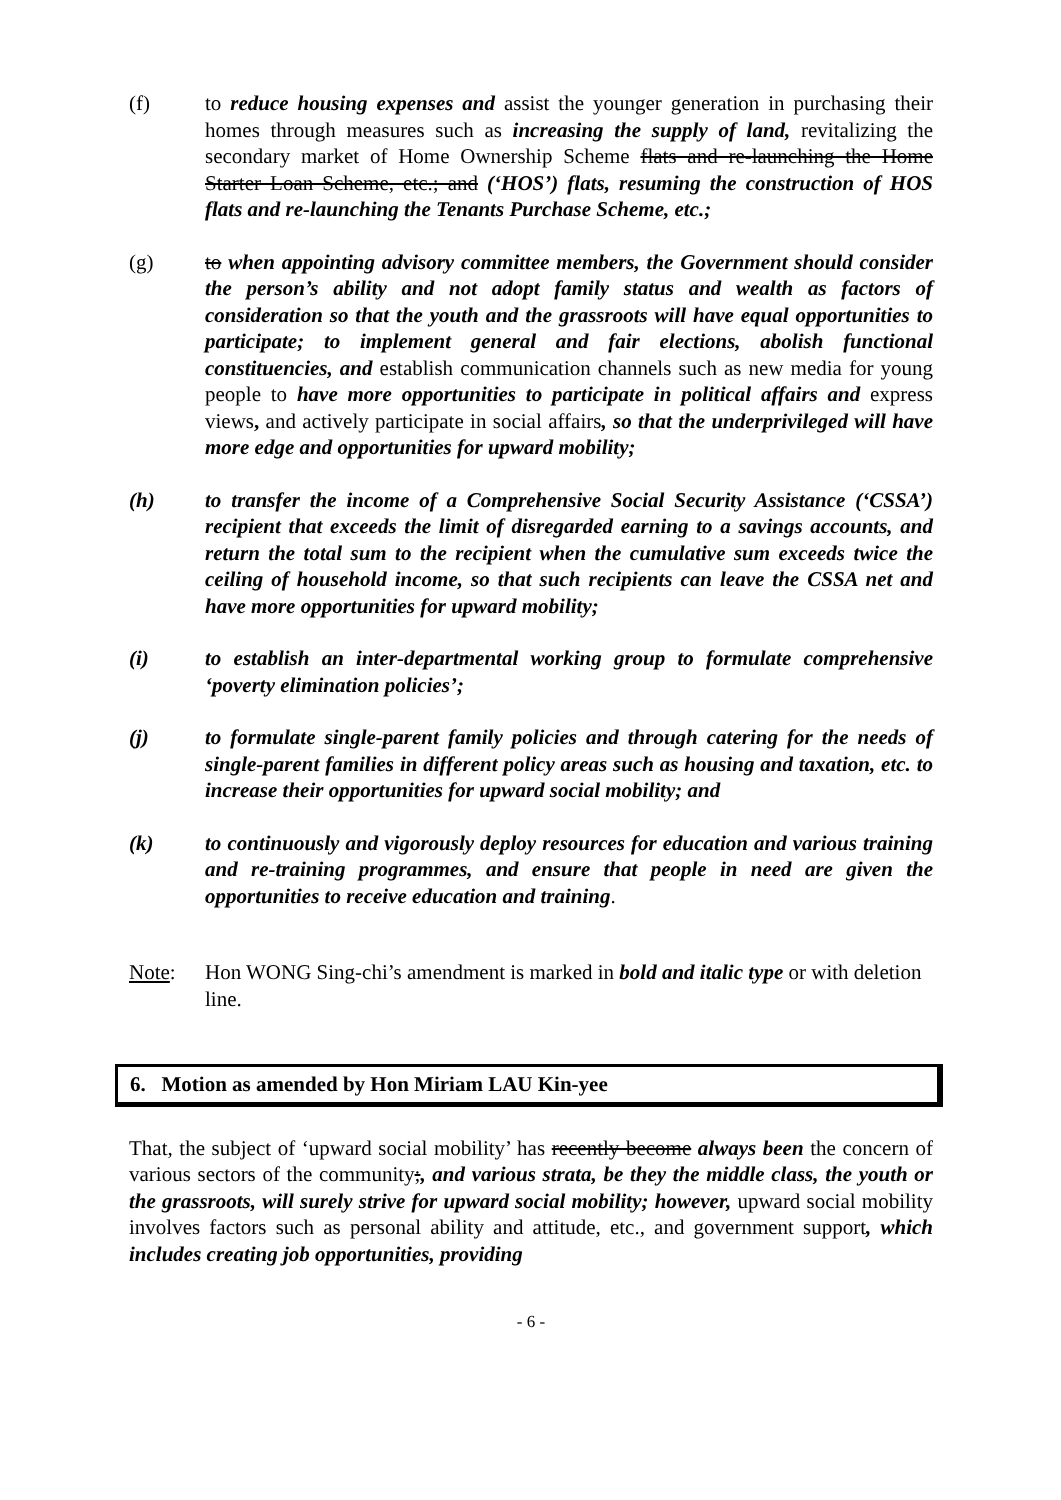(f) to reduce housing expenses and assist the younger generation in purchasing their homes through measures such as increasing the supply of land, revitalizing the secondary market of Home Ownership Scheme flats and re-launching the Home Starter Loan Scheme, etc.; and (‘HOS’) flats, resuming the construction of HOS flats and re-launching the Tenants Purchase Scheme, etc.;
(g) to when appointing advisory committee members, the Government should consider the person’s ability and not adopt family status and wealth as factors of consideration so that the youth and the grassroots will have equal opportunities to participate; to implement general and fair elections, abolish functional constituencies, and establish communication channels such as new media for young people to have more opportunities to participate in political affairs and express views, and actively participate in social affairs, so that the underprivileged will have more edge and opportunities for upward mobility;
(h) to transfer the income of a Comprehensive Social Security Assistance (‘CSSA’) recipient that exceeds the limit of disregarded earning to a savings accounts, and return the total sum to the recipient when the cumulative sum exceeds twice the ceiling of household income, so that such recipients can leave the CSSA net and have more opportunities for upward mobility;
(i) to establish an inter-departmental working group to formulate comprehensive ‘poverty elimination policies’;
(j) to formulate single-parent family policies and through catering for the needs of single-parent families in different policy areas such as housing and taxation, etc. to increase their opportunities for upward social mobility; and
(k) to continuously and vigorously deploy resources for education and various training and re-training programmes, and ensure that people in need are given the opportunities to receive education and training.
Note: Hon WONG Sing-chi’s amendment is marked in bold and italic type or with deletion line.
6. Motion as amended by Hon Miriam LAU Kin-yee
That, the subject of ‘upward social mobility’ has recently become always been the concern of various sectors of the community;, and various strata, be they the middle class, the youth or the grassroots, will surely strive for upward social mobility; however, upward social mobility involves factors such as personal ability and attitude, etc., and government support, which includes creating job opportunities, providing
- 6 -